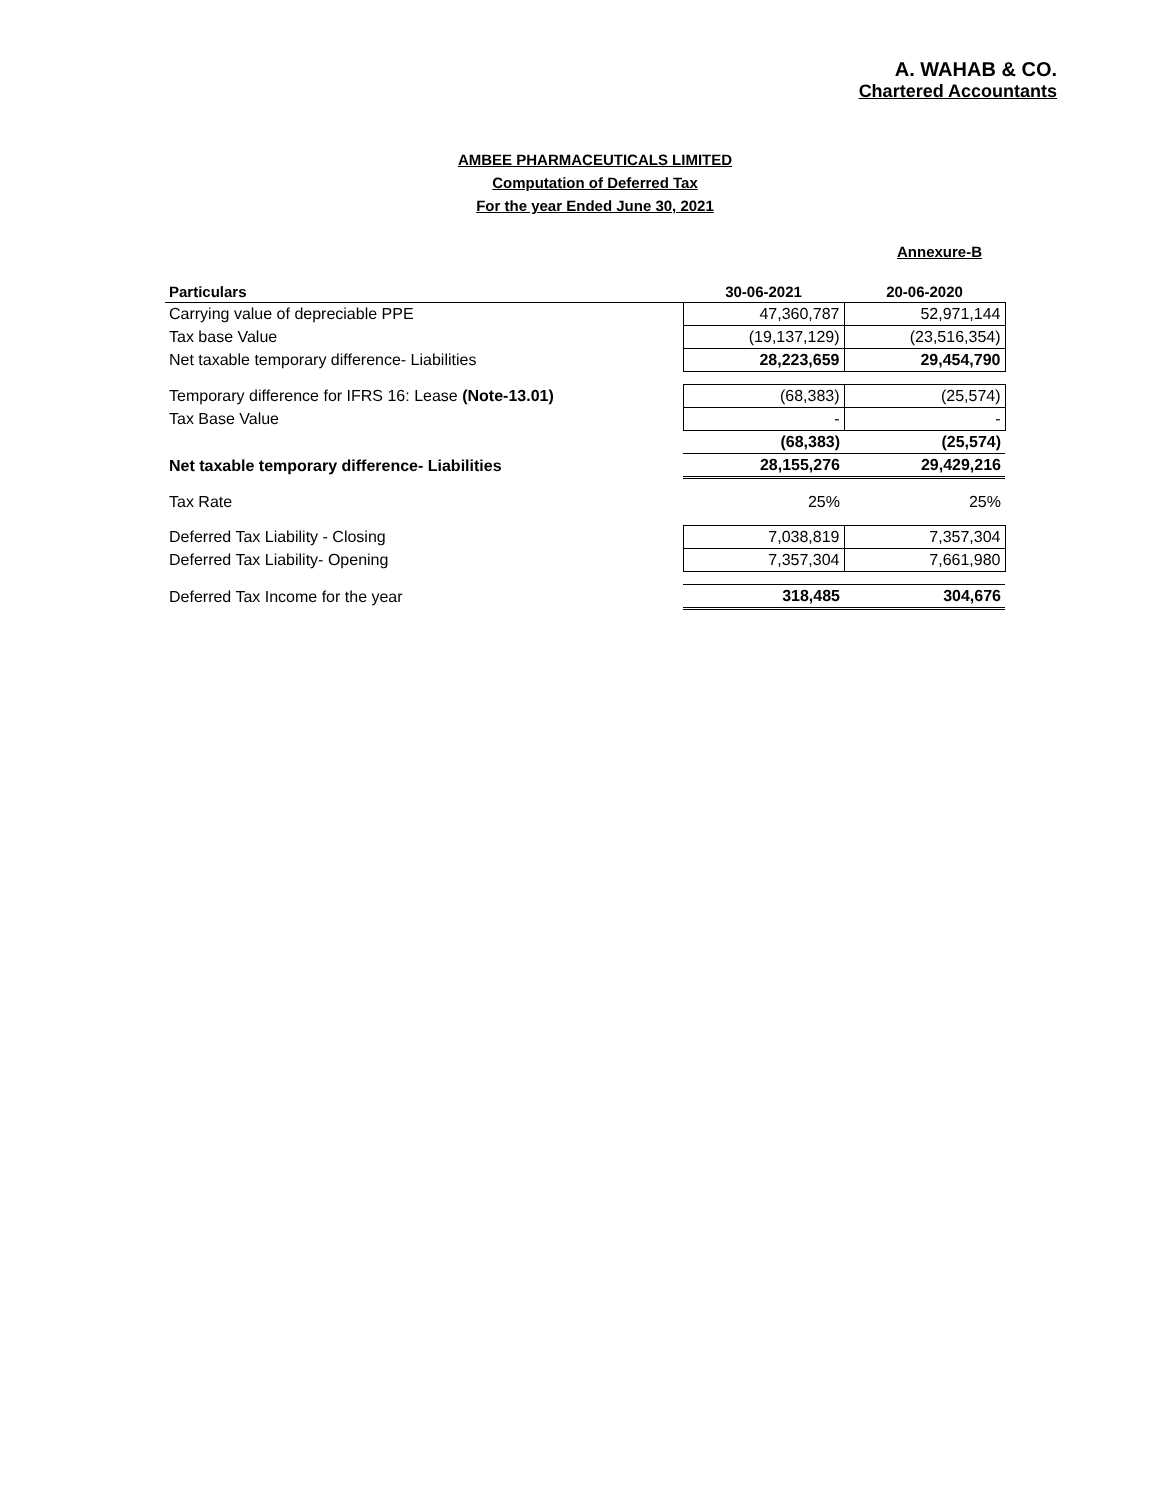A. WAHAB & CO.
Chartered Accountants
AMBEE PHARMACEUTICALS LIMITED
Computation of Deferred Tax
For the year Ended June 30, 2021
Annexure-B
| Particulars | 30-06-2021 | 20-06-2020 |
| --- | --- | --- |
| Carrying value of depreciable PPE | 47,360,787 | 52,971,144 |
| Tax base Value | (19,137,129) | (23,516,354) |
| Net taxable temporary difference- Liabilities | 28,223,659 | 29,454,790 |
| Temporary difference for IFRS 16: Lease (Note-13.01) | (68,383) | (25,574) |
| Tax Base Value | - | - |
| | (68,383) | (25,574) |
| Net taxable temporary difference- Liabilities | 28,155,276 | 29,429,216 |
| Tax Rate | 25% | 25% |
| Deferred Tax Liability - Closing | 7,038,819 | 7,357,304 |
| Deferred Tax Liability- Opening | 7,357,304 | 7,661,980 |
| Deferred Tax Income for the year | 318,485 | 304,676 |